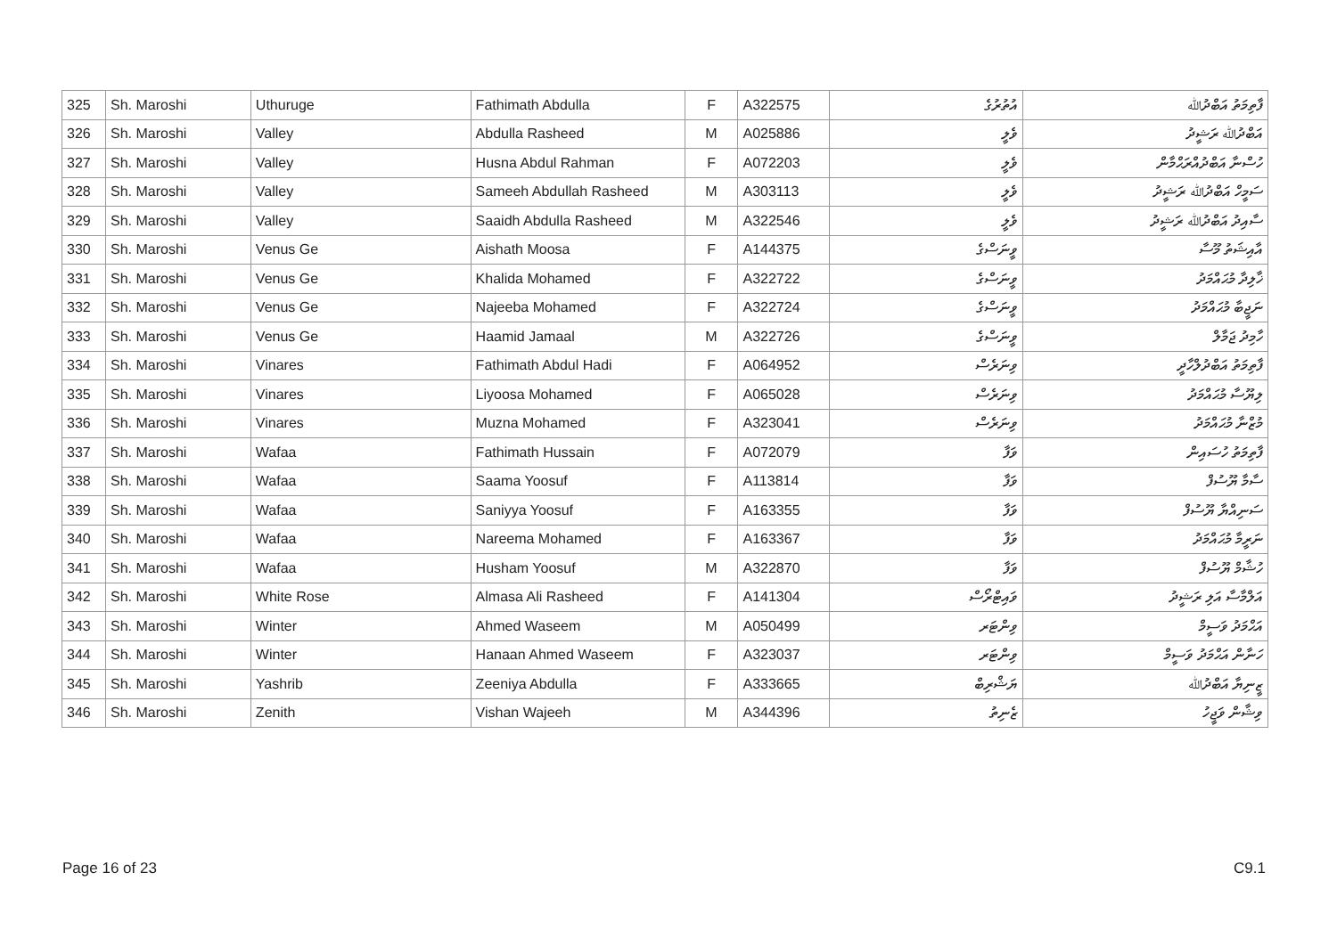| 325 | Sh. Maroshi | Uthuruge | Fathimath Abdulla | F | A322575 | އުތުރުގެ | ފާތިމަތު އަބްދުﷲ |
| 326 | Sh. Maroshi | Valley | Abdulla Rasheed | M | A025886 | ވެލީ | އަބްދުﷲ ރަޝީދު |
| 327 | Sh. Maroshi | Valley | Husna Abdul Rahman | F | A072203 | ވެލީ | ހުސްނާ އަބްދުއްރަޙްމާން |
| 328 | Sh. Maroshi | Valley | Sameeh Abdullah Rasheed | M | A303113 | ވެލީ | ސަމީހް އަބްދުﷲ ރަޝީދު |
| 329 | Sh. Maroshi | Valley | Saaidh Abdulla Rasheed | M | A322546 | ވެލީ | ސާއިދު އަބްދުﷲ ރަޝީދު |
| 330 | Sh. Maroshi | Venus Ge | Aishath Moosa | F | A144375 | ވީނަސްގެ | އާއިޝަތު މޫސާ |
| 331 | Sh. Maroshi | Venus Ge | Khalida Mohamed | F | A322722 | ވީނަސްގެ | ޚާލިދާ މުޙައްމަދު |
| 332 | Sh. Maroshi | Venus Ge | Najeeba Mohamed | F | A322724 | ވީނަސްގެ | ނަޖީބާ މުޙައްމަދު |
| 333 | Sh. Maroshi | Venus Ge | Haamid Jamaal | M | A322726 | ވީނަސްގެ | ހާމިދު ޖަމާލް |
| 334 | Sh. Maroshi | Vinares | Fathimath Abdul Hadi | F | A064952 | ވިނަރެސް | ފާތިމަތު އަބްދުލްހާދީ |
| 335 | Sh. Maroshi | Vinares | Liyoosa Mohamed | F | A065028 | ވިނަރެސް | ލިޔޫސާ މުޙައްމަދު |
| 336 | Sh. Maroshi | Vinares | Muzna Mohamed | F | A323041 | ވިނަރެސް | މުޒްނާ މުޙައްމަދު |
| 337 | Sh. Maroshi | Wafaa | Fathimath Hussain | F | A072079 | ވަފާ | ފާތިމަތު ހުސައިން |
| 338 | Sh. Maroshi | Wafaa | Saama Yoosuf | F | A113814 | ވަފާ | ސާމާ ޔޫސުފް |
| 339 | Sh. Maroshi | Wafaa | Saniyya Yoosuf | F | A163355 | ވަފާ | ސަނިއްޔާ ޔޫސުފް |
| 340 | Sh. Maroshi | Wafaa | Nareema Mohamed | F | A163367 | ވަފާ | ނަރީމާ މުޙައްމަދު |
| 341 | Sh. Maroshi | Wafaa | Husham Yoosuf | M | A322870 | ވަފާ | ހުޝާމް ޔޫސުފް |
| 342 | Sh. Maroshi | White Rose | Almasa Ali Rasheed | F | A141304 | ވައިޓްރޯސް | އަލްމާސާ އަލި ރަޝީދު |
| 343 | Sh. Maroshi | Winter | Ahmed Waseem | M | A050499 | ވިންޓަރ | އަޙްމަދު ވަސީމް |
| 344 | Sh. Maroshi | Winter | Hanaan Ahmed Waseem | F | A323037 | ވިންޓަރ | ހަނާން އަޙްމަދު ވަސީމް |
| 345 | Sh. Maroshi | Yashrib | Zeeniya Abdulla | F | A333665 | ޔަޝްރިބް | ޒީނިޔާ އަބްދުﷲ |
| 346 | Sh. Maroshi | Zenith | Vishan Wajeeh | M | A344396 | ޒެނިތު | ވިޝާން ވަޖީހު |
Page 16 of 23 C9.1